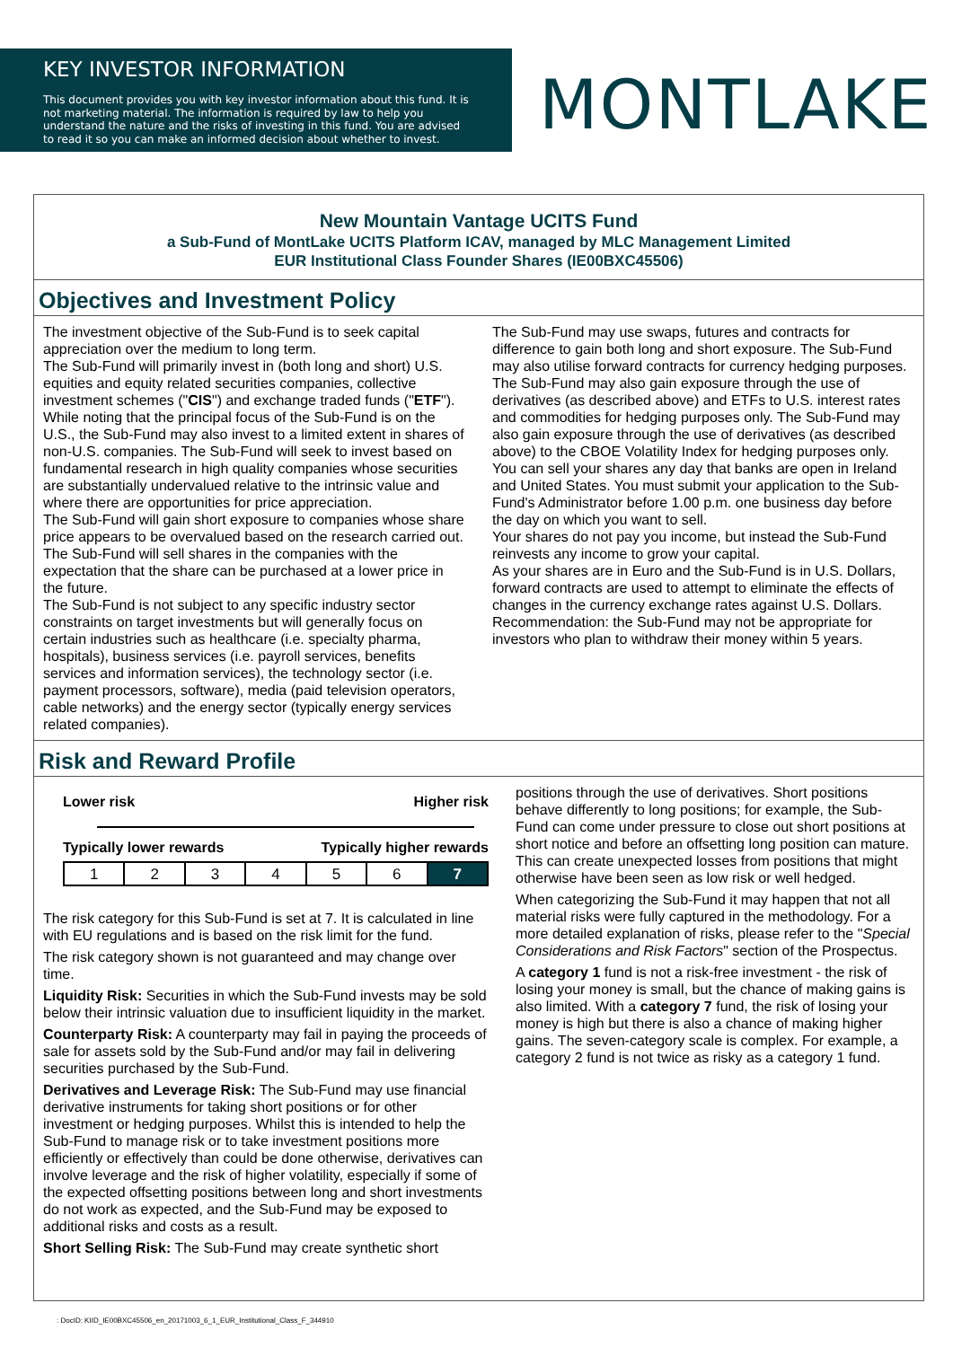KEY INVESTOR INFORMATION
This document provides you with key investor information about this fund. It is not marketing material. The information is required by law to help you understand the nature and the risks of investing in this fund. You are advised to read it so you can make an informed decision about whether to invest.
MONTLAKE
New Mountain Vantage UCITS Fund
a Sub-Fund of MontLake UCITS Platform ICAV, managed by MLC Management Limited
EUR Institutional Class Founder Shares (IE00BXC45506)
Objectives and Investment Policy
The investment objective of the Sub-Fund is to seek capital appreciation over the medium to long term.
The Sub-Fund will primarily invest in (both long and short) U.S. equities and equity related securities companies, collective investment schemes ("CIS") and exchange traded funds ("ETF"). While noting that the principal focus of the Sub-Fund is on the U.S., the Sub-Fund may also invest to a limited extent in shares of non-U.S. companies. The Sub-Fund will seek to invest based on fundamental research in high quality companies whose securities are substantially undervalued relative to the intrinsic value and where there are opportunities for price appreciation.
The Sub-Fund will gain short exposure to companies whose share price appears to be overvalued based on the research carried out. The Sub-Fund will sell shares in the companies with the expectation that the share can be purchased at a lower price in the future.
The Sub-Fund is not subject to any specific industry sector constraints on target investments but will generally focus on certain industries such as healthcare (i.e. specialty pharma, hospitals), business services (i.e. payroll services, benefits services and information services), the technology sector (i.e. payment processors, software), media (paid television operators, cable networks) and the energy sector (typically energy services related companies).
The Sub-Fund may use swaps, futures and contracts for difference to gain both long and short exposure. The Sub-Fund may also utilise forward contracts for currency hedging purposes.
The Sub-Fund may also gain exposure through the use of derivatives (as described above) and ETFs to U.S. interest rates and commodities for hedging purposes only. The Sub-Fund may also gain exposure through the use of derivatives (as described above) to the CBOE Volatility Index for hedging purposes only.
You can sell your shares any day that banks are open in Ireland and United States. You must submit your application to the Sub-Fund's Administrator before 1.00 p.m. one business day before the day on which you want to sell.
Your shares do not pay you income, but instead the Sub-Fund reinvests any income to grow your capital.
As your shares are in Euro and the Sub-Fund is in U.S. Dollars, forward contracts are used to attempt to eliminate the effects of changes in the currency exchange rates against U.S. Dollars.
Recommendation: the Sub-Fund may not be appropriate for investors who plan to withdraw their money within 5 years.
Risk and Reward Profile
Lower risk Higher risk
Typically lower rewards Typically higher rewards
| 1 | 2 | 3 | 4 | 5 | 6 | 7 |
The risk category for this Sub-Fund is set at 7. It is calculated in line with EU regulations and is based on the risk limit for the fund.
The risk category shown is not guaranteed and may change over time.
Liquidity Risk: Securities in which the Sub-Fund invests may be sold below their intrinsic valuation due to insufficient liquidity in the market.
Counterparty Risk: A counterparty may fail in paying the proceeds of sale for assets sold by the Sub-Fund and/or may fail in delivering securities purchased by the Sub-Fund.
Derivatives and Leverage Risk: The Sub-Fund may use financial derivative instruments for taking short positions or for other investment or hedging purposes. Whilst this is intended to help the Sub-Fund to manage risk or to take investment positions more efficiently or effectively than could be done otherwise, derivatives can involve leverage and the risk of higher volatility, especially if some of the expected offsetting positions between long and short investments do not work as expected, and the Sub-Fund may be exposed to additional risks and costs as a result.
Short Selling Risk: The Sub-Fund may create synthetic short
positions through the use of derivatives. Short positions behave differently to long positions; for example, the Sub-Fund can come under pressure to close out short positions at short notice and before an offsetting long position can mature. This can create unexpected losses from positions that might otherwise have been seen as low risk or well hedged.
When categorizing the Sub-Fund it may happen that not all material risks were fully captured in the methodology. For a more detailed explanation of risks, please refer to the "Special Considerations and Risk Factors" section of the Prospectus.
A category 1 fund is not a risk-free investment - the risk of losing your money is small, but the chance of making gains is also limited. With a category 7 fund, the risk of losing your money is high but there is also a chance of making higher gains. The seven-category scale is complex. For example, a category 2 fund is not twice as risky as a category 1 fund.
: DocID: KIID_IE00BXC45506_en_20171003_6_1_EUR_Institutional_Class_F_344910